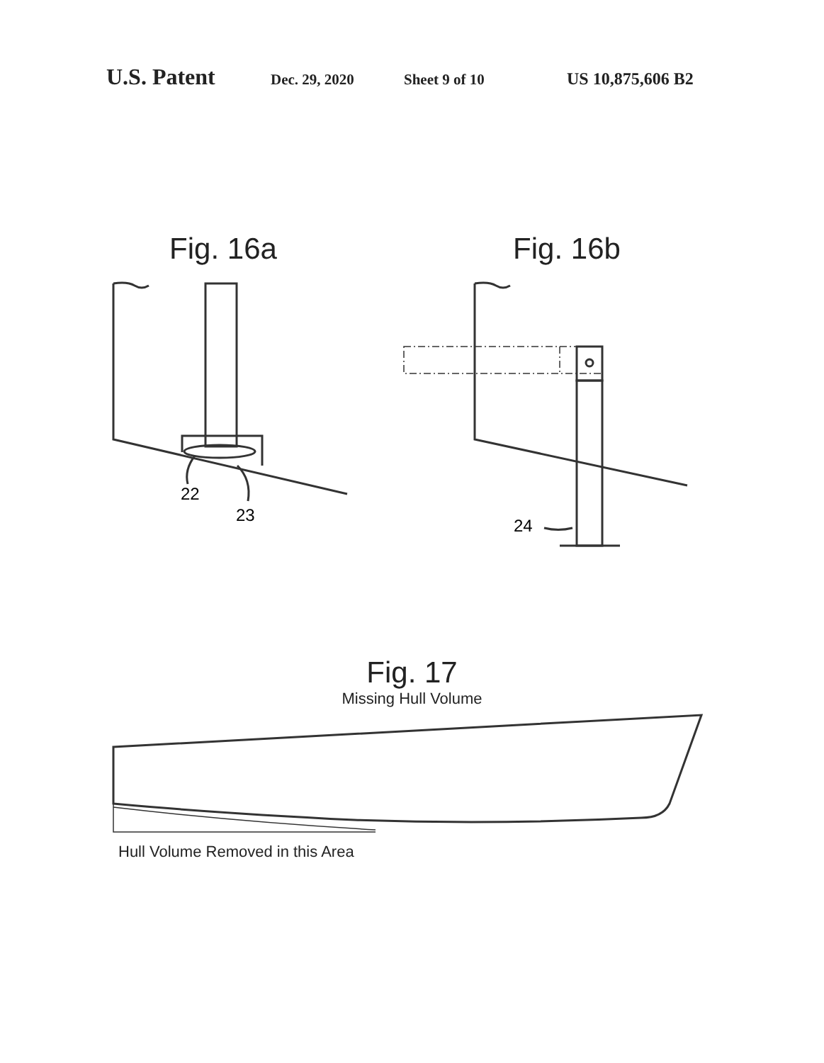U.S. Patent Dec. 29, 2020 Sheet 9 of 10 US 10,875,606 B2
Fig. 16a
22
23
Fig. 16b
24
Fig. 17
Missing Hull Volume
Hull Volume Removed in this Area